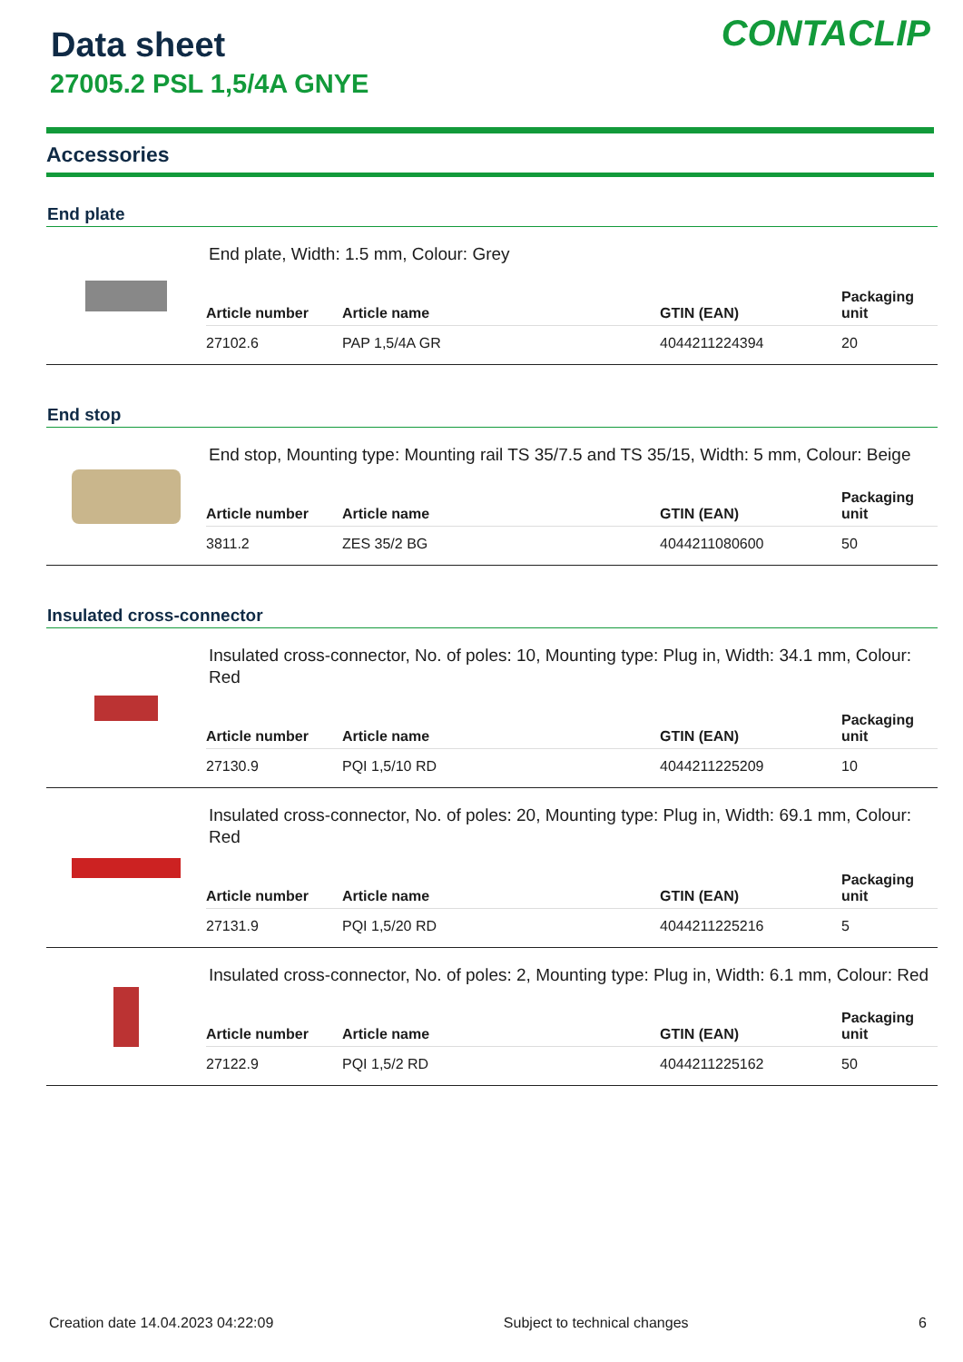Data sheet
27005.2 PSL 1,5/4A GNYE
CONTACLIP
Accessories
End plate
End plate, Width: 1.5 mm, Colour: Grey
| Article number | Article name | GTIN (EAN) | Packaging unit |
| --- | --- | --- | --- |
| 27102.6 | PAP 1,5/4A GR | 4044211224394 | 20 |
End stop
End stop, Mounting type: Mounting rail TS 35/7.5 and TS 35/15, Width: 5 mm, Colour: Beige
| Article number | Article name | GTIN (EAN) | Packaging unit |
| --- | --- | --- | --- |
| 3811.2 | ZES 35/2 BG | 4044211080600 | 50 |
Insulated cross-connector
Insulated cross-connector, No. of poles: 10, Mounting type: Plug in, Width: 34.1 mm, Colour: Red
| Article number | Article name | GTIN (EAN) | Packaging unit |
| --- | --- | --- | --- |
| 27130.9 | PQI 1,5/10 RD | 4044211225209 | 10 |
Insulated cross-connector, No. of poles: 20, Mounting type: Plug in, Width: 69.1 mm, Colour: Red
| Article number | Article name | GTIN (EAN) | Packaging unit |
| --- | --- | --- | --- |
| 27131.9 | PQI 1,5/20 RD | 4044211225216 | 5 |
Insulated cross-connector, No. of poles: 2, Mounting type: Plug in, Width: 6.1 mm, Colour: Red
| Article number | Article name | GTIN (EAN) | Packaging unit |
| --- | --- | --- | --- |
| 27122.9 | PQI 1,5/2 RD | 4044211225162 | 50 |
Creation date 14.04.2023 04:22:09 Subject to technical changes 6